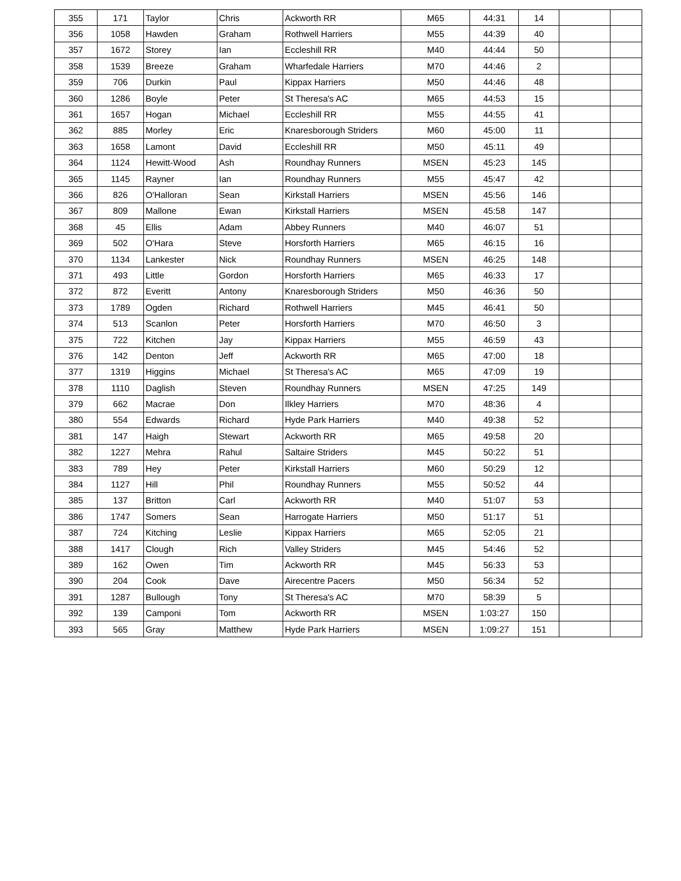| 355 | 171 | Taylor | Chris | Ackworth RR | M65 | 44:31 | 14 | | |
| 356 | 1058 | Hawden | Graham | Rothwell Harriers | M55 | 44:39 | 40 | | |
| 357 | 1672 | Storey | Ian | Eccleshill RR | M40 | 44:44 | 50 | | |
| 358 | 1539 | Breeze | Graham | Wharfedale Harriers | M70 | 44:46 | 2 | | |
| 359 | 706 | Durkin | Paul | Kippax Harriers | M50 | 44:46 | 48 | | |
| 360 | 1286 | Boyle | Peter | St Theresa's AC | M65 | 44:53 | 15 | | |
| 361 | 1657 | Hogan | Michael | Eccleshill RR | M55 | 44:55 | 41 | | |
| 362 | 885 | Morley | Eric | Knaresborough Striders | M60 | 45:00 | 11 | | |
| 363 | 1658 | Lamont | David | Eccleshill RR | M50 | 45:11 | 49 | | |
| 364 | 1124 | Hewitt-Wood | Ash | Roundhay Runners | MSEN | 45:23 | 145 | | |
| 365 | 1145 | Rayner | Ian | Roundhay Runners | M55 | 45:47 | 42 | | |
| 366 | 826 | O'Halloran | Sean | Kirkstall Harriers | MSEN | 45:56 | 146 | | |
| 367 | 809 | Mallone | Ewan | Kirkstall Harriers | MSEN | 45:58 | 147 | | |
| 368 | 45 | Ellis | Adam | Abbey Runners | M40 | 46:07 | 51 | | |
| 369 | 502 | O'Hara | Steve | Horsforth Harriers | M65 | 46:15 | 16 | | |
| 370 | 1134 | Lankester | Nick | Roundhay Runners | MSEN | 46:25 | 148 | | |
| 371 | 493 | Little | Gordon | Horsforth Harriers | M65 | 46:33 | 17 | | |
| 372 | 872 | Everitt | Antony | Knaresborough Striders | M50 | 46:36 | 50 | | |
| 373 | 1789 | Ogden | Richard | Rothwell Harriers | M45 | 46:41 | 50 | | |
| 374 | 513 | Scanlon | Peter | Horsforth Harriers | M70 | 46:50 | 3 | | |
| 375 | 722 | Kitchen | Jay | Kippax Harriers | M55 | 46:59 | 43 | | |
| 376 | 142 | Denton | Jeff | Ackworth RR | M65 | 47:00 | 18 | | |
| 377 | 1319 | Higgins | Michael | St Theresa's AC | M65 | 47:09 | 19 | | |
| 378 | 1110 | Daglish | Steven | Roundhay Runners | MSEN | 47:25 | 149 | | |
| 379 | 662 | Macrae | Don | Ilkley Harriers | M70 | 48:36 | 4 | | |
| 380 | 554 | Edwards | Richard | Hyde Park Harriers | M40 | 49:38 | 52 | | |
| 381 | 147 | Haigh | Stewart | Ackworth RR | M65 | 49:58 | 20 | | |
| 382 | 1227 | Mehra | Rahul | Saltaire Striders | M45 | 50:22 | 51 | | |
| 383 | 789 | Hey | Peter | Kirkstall Harriers | M60 | 50:29 | 12 | | |
| 384 | 1127 | Hill | Phil | Roundhay Runners | M55 | 50:52 | 44 | | |
| 385 | 137 | Britton | Carl | Ackworth RR | M40 | 51:07 | 53 | | |
| 386 | 1747 | Somers | Sean | Harrogate Harriers | M50 | 51:17 | 51 | | |
| 387 | 724 | Kitching | Leslie | Kippax Harriers | M65 | 52:05 | 21 | | |
| 388 | 1417 | Clough | Rich | Valley Striders | M45 | 54:46 | 52 | | |
| 389 | 162 | Owen | Tim | Ackworth RR | M45 | 56:33 | 53 | | |
| 390 | 204 | Cook | Dave | Airecentre Pacers | M50 | 56:34 | 52 | | |
| 391 | 1287 | Bullough | Tony | St Theresa's AC | M70 | 58:39 | 5 | | |
| 392 | 139 | Camponi | Tom | Ackworth RR | MSEN | 1:03:27 | 150 | | |
| 393 | 565 | Gray | Matthew | Hyde Park Harriers | MSEN | 1:09:27 | 151 | | |